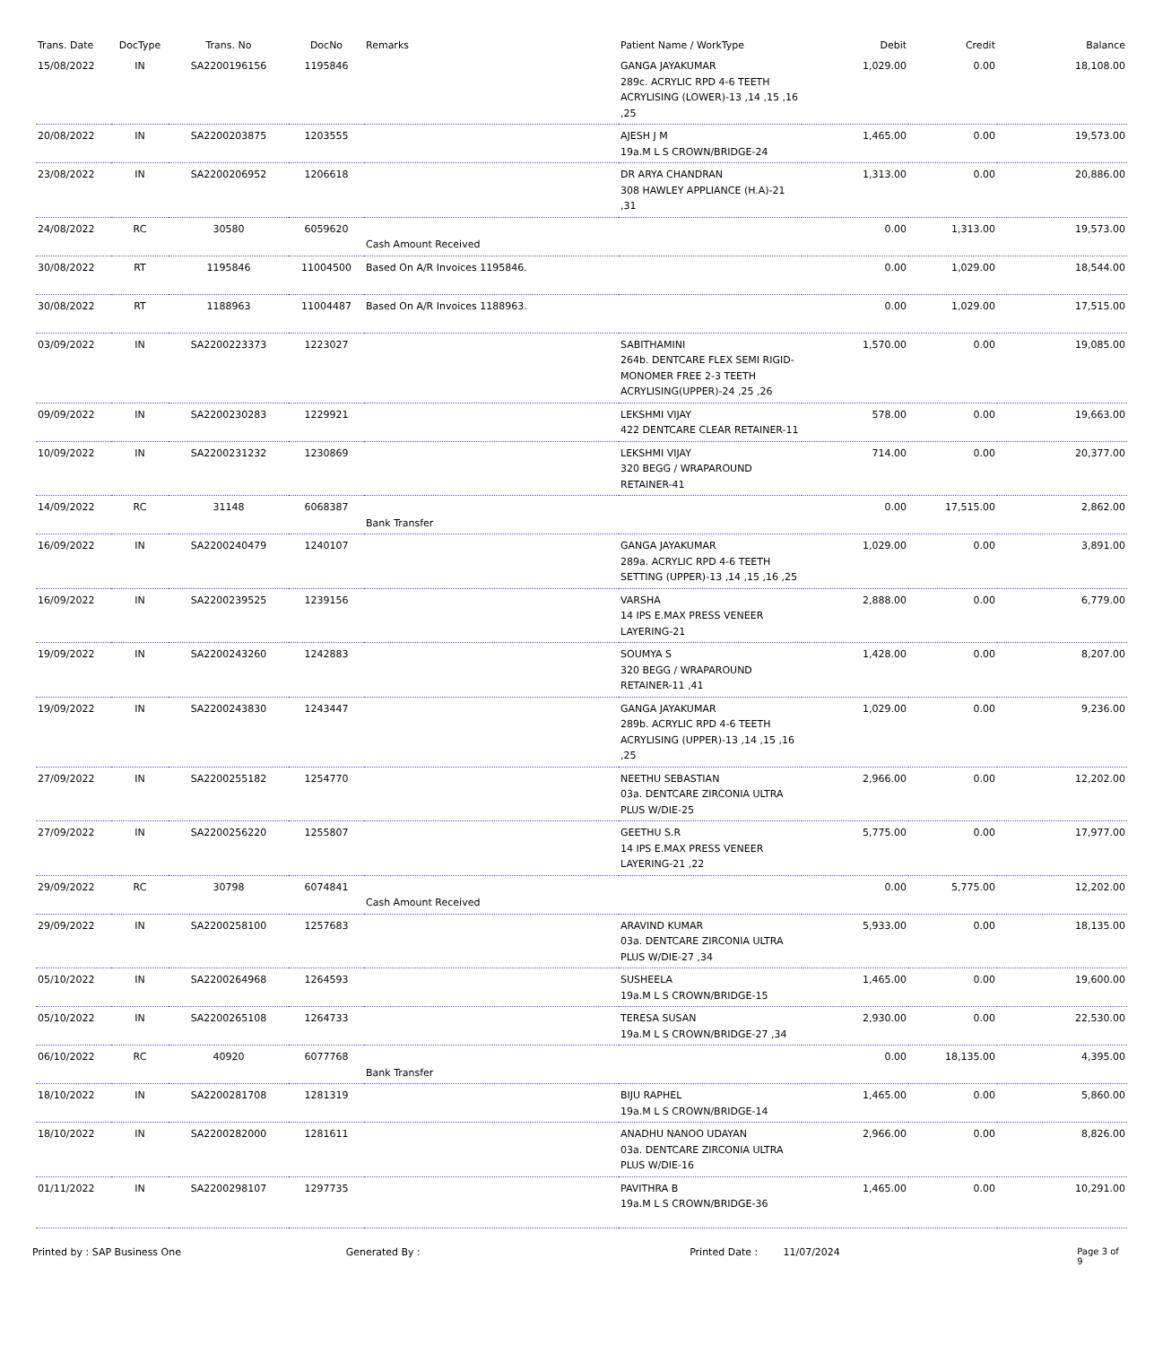| Trans. Date | DocType | Trans. No | DocNo | Remarks | Patient Name / WorkType | Debit | Credit | Balance |
| --- | --- | --- | --- | --- | --- | --- | --- | --- |
| 15/08/2022 | IN | SA2200196156 | 1195846 | | GANGA JAYAKUMAR 289c. ACRYLIC RPD 4-6 TEETH ACRYLISING (LOWER)-13 ,14 ,15 ,16 ,25 | 1,029.00 | 0.00 | 18,108.00 |
| 20/08/2022 | IN | SA2200203875 | 1203555 | | AJESH J M 19a.M L S CROWN/BRIDGE-24 | 1,465.00 | 0.00 | 19,573.00 |
| 23/08/2022 | IN | SA2200206952 | 1206618 | | DR ARYA CHANDRAN 308 HAWLEY APPLIANCE (H.A)-21 ,31 | 1,313.00 | 0.00 | 20,886.00 |
| 24/08/2022 | RC | 30580 | 6059620 | Cash Amount Received | | 0.00 | 1,313.00 | 19,573.00 |
| 30/08/2022 | RT | 1195846 | 11004500 | Based On A/R Invoices 1195846. | | 0.00 | 1,029.00 | 18,544.00 |
| 30/08/2022 | RT | 1188963 | 11004487 | Based On A/R Invoices 1188963. | | 0.00 | 1,029.00 | 17,515.00 |
| 03/09/2022 | IN | SA2200223373 | 1223027 | | SABITHAMINI 264b. DENTCARE FLEX SEMI RIGID-MONOMER FREE 2-3 TEETH ACRYLISING(UPPER)-24 ,25 ,26 | 1,570.00 | 0.00 | 19,085.00 |
| 09/09/2022 | IN | SA2200230283 | 1229921 | | LEKSHMI VIJAY 422 DENTCARE CLEAR RETAINER-11 | 578.00 | 0.00 | 19,663.00 |
| 10/09/2022 | IN | SA2200231232 | 1230869 | | LEKSHMI VIJAY 320 BEGG / WRAPAROUND RETAINER-41 | 714.00 | 0.00 | 20,377.00 |
| 14/09/2022 | RC | 31148 | 6068387 | Bank Transfer | | 0.00 | 17,515.00 | 2,862.00 |
| 16/09/2022 | IN | SA2200240479 | 1240107 | | GANGA JAYAKUMAR 289a. ACRYLIC RPD 4-6 TEETH SETTING (UPPER)-13 ,14 ,15 ,16 ,25 | 1,029.00 | 0.00 | 3,891.00 |
| 16/09/2022 | IN | SA2200239525 | 1239156 | | VARSHA 14 IPS E.MAX PRESS VENEER LAYERING-21 | 2,888.00 | 0.00 | 6,779.00 |
| 19/09/2022 | IN | SA2200243260 | 1242883 | | SOUMYA S 320 BEGG / WRAPAROUND RETAINER-11 ,41 | 1,428.00 | 0.00 | 8,207.00 |
| 19/09/2022 | IN | SA2200243830 | 1243447 | | GANGA JAYAKUMAR 289b. ACRYLIC RPD 4-6 TEETH ACRYLISING (UPPER)-13 ,14 ,15 ,16 ,25 | 1,029.00 | 0.00 | 9,236.00 |
| 27/09/2022 | IN | SA2200255182 | 1254770 | | NEETHU SEBASTIAN 03a. DENTCARE ZIRCONIA ULTRA PLUS W/DIE-25 | 2,966.00 | 0.00 | 12,202.00 |
| 27/09/2022 | IN | SA2200256220 | 1255807 | | GEETHU S.R 14 IPS E.MAX PRESS VENEER LAYERING-21 ,22 | 5,775.00 | 0.00 | 17,977.00 |
| 29/09/2022 | RC | 30798 | 6074841 | Cash Amount Received | | 0.00 | 5,775.00 | 12,202.00 |
| 29/09/2022 | IN | SA2200258100 | 1257683 | | ARAVIND KUMAR 03a. DENTCARE ZIRCONIA ULTRA PLUS W/DIE-27 ,34 | 5,933.00 | 0.00 | 18,135.00 |
| 05/10/2022 | IN | SA2200264968 | 1264593 | | SUSHEELA 19a.M L S CROWN/BRIDGE-15 | 1,465.00 | 0.00 | 19,600.00 |
| 05/10/2022 | IN | SA2200265108 | 1264733 | | TERESA SUSAN 19a.M L S CROWN/BRIDGE-27 ,34 | 2,930.00 | 0.00 | 22,530.00 |
| 06/10/2022 | RC | 40920 | 6077768 | Bank Transfer | | 0.00 | 18,135.00 | 4,395.00 |
| 18/10/2022 | IN | SA2200281708 | 1281319 | | BIJU RAPHEL 19a.M L S CROWN/BRIDGE-14 | 1,465.00 | 0.00 | 5,860.00 |
| 18/10/2022 | IN | SA2200282000 | 1281611 | | ANADHU NANOO UDAYAN 03a. DENTCARE ZIRCONIA ULTRA PLUS W/DIE-16 | 2,966.00 | 0.00 | 8,826.00 |
| 01/11/2022 | IN | SA2200298107 | 1297735 | | PAVITHRA B 19a.M L S CROWN/BRIDGE-36 | 1,465.00 | 0.00 | 10,291.00 |
Printed by : SAP Business One Generated By : Printed Date : 11/07/2024 Page 3 of 9